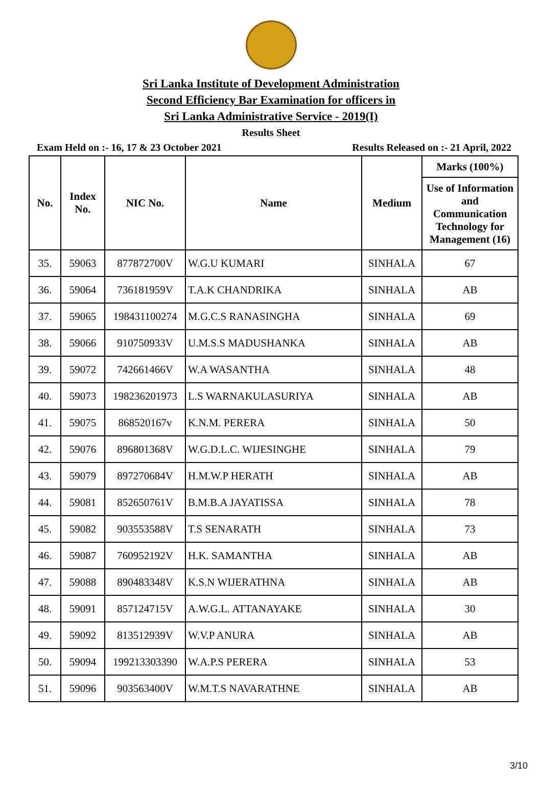Sri Lanka Institute of Development Administration
Second Efficiency Bar Examination for officers in
Sri Lanka Administrative Service - 2019(I)
Results Sheet
Exam Held on :- 16, 17 & 23 October 2021 Results Released on :- 21 April, 2022
| No. | Index No. | NIC No. | Name | Medium | Marks (100%) |
| --- | --- | --- | --- | --- | --- |
| | | | | | Use of Information and Communication Technology for Management (16) |
| 35. | 59063 | 877872700V | W.G.U KUMARI | SINHALA | 67 |
| 36. | 59064 | 736181959V | T.A.K CHANDRIKA | SINHALA | AB |
| 37. | 59065 | 198431100274 | M.G.C.S RANASINGHA | SINHALA | 69 |
| 38. | 59066 | 910750933V | U.M.S.S MADUSHANKA | SINHALA | AB |
| 39. | 59072 | 742661466V | W.A WASANTHA | SINHALA | 48 |
| 40. | 59073 | 198236201973 | L.S WARNAKULASURIYA | SINHALA | AB |
| 41. | 59075 | 868520167v | K.N.M. PERERA | SINHALA | 50 |
| 42. | 59076 | 896801368V | W.G.D.L.C. WIJESINGHE | SINHALA | 79 |
| 43. | 59079 | 897270684V | H.M.W.P HERATH | SINHALA | AB |
| 44. | 59081 | 852650761V | B.M.B.A JAYATISSA | SINHALA | 78 |
| 45. | 59082 | 903553588V | T.S SENARATH | SINHALA | 73 |
| 46. | 59087 | 760952192V | H.K. SAMANTHA | SINHALA | AB |
| 47. | 59088 | 890483348V | K.S.N WIJERATHNA | SINHALA | AB |
| 48. | 59091 | 857124715V | A.W.G.L. ATTANAYAKE | SINHALA | 30 |
| 49. | 59092 | 813512939V | W.V.P ANURA | SINHALA | AB |
| 50. | 59094 | 199213303390 | W.A.P.S PERERA | SINHALA | 53 |
| 51. | 59096 | 903563400V | W.M.T.S NAVARATHNE | SINHALA | AB |
3/10